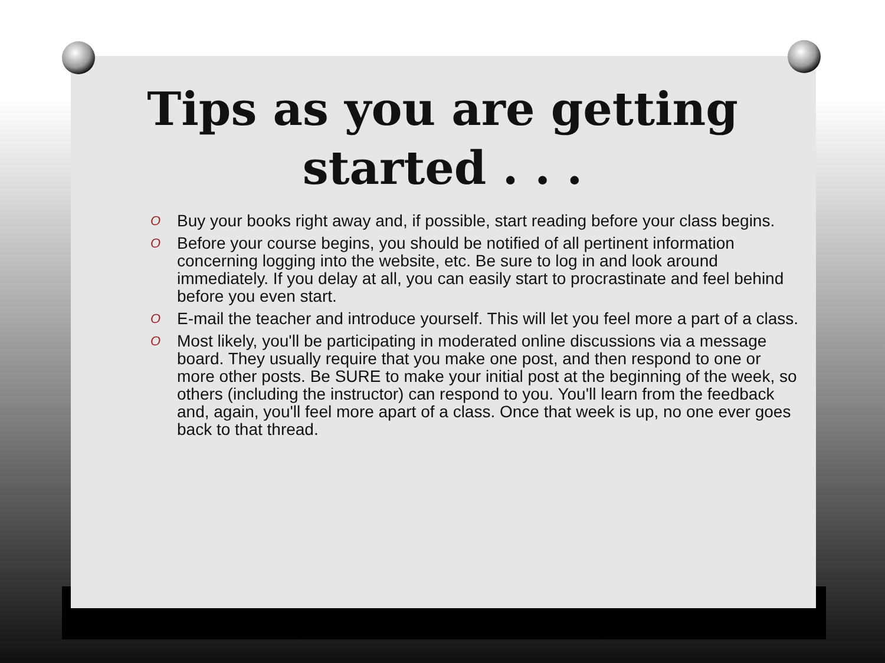Tips as you are getting
started . . .
O Buy your books right away and, if possible, start reading before your class begins.
O Before your course begins, you should be notified of all pertinent information concerning logging into the website, etc. Be sure to log in and look around immediately. If you delay at all, you can easily start to procrastinate and feel behind before you even start.
O E-mail the teacher and introduce yourself. This will let you feel more a part of a class.
O Most likely, you'll be participating in moderated online discussions via a message board. They usually require that you make one post, and then respond to one or more other posts. Be SURE to make your initial post at the beginning of the week, so others (including the instructor) can respond to you. You'll learn from the feedback and, again, you'll feel more apart of a class. Once that week is up, no one ever goes back to that thread.